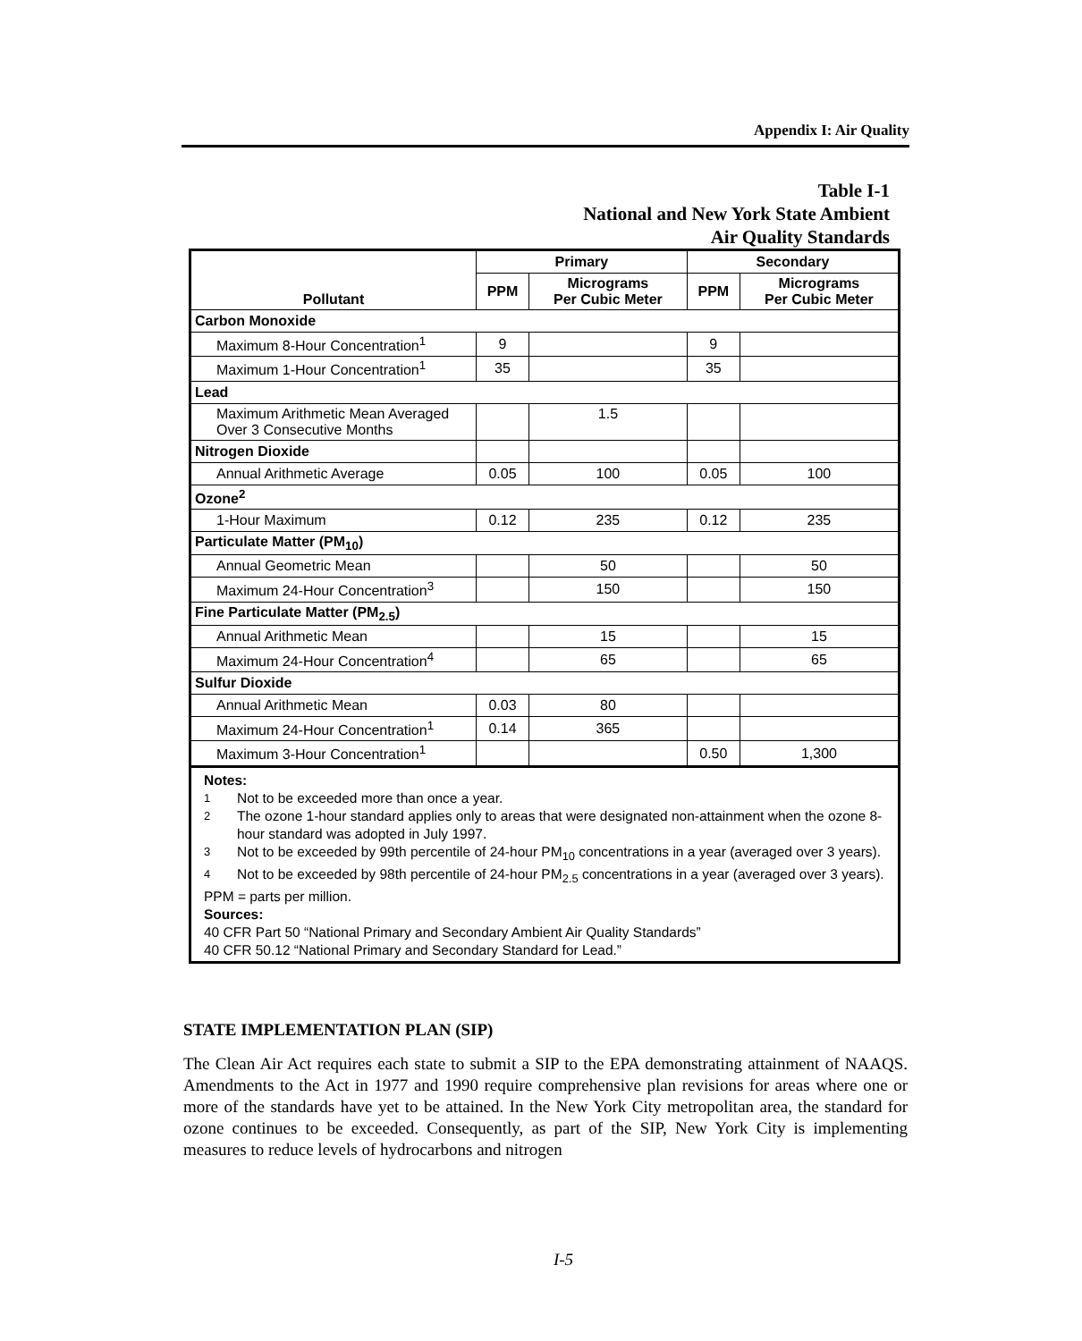Appendix I: Air Quality
Table I-1
National and New York State Ambient
Air Quality Standards
| Pollutant | Primary | | Secondary | |
| --- | --- | --- | --- | --- |
| | PPM | Micrograms Per Cubic Meter | PPM | Micrograms Per Cubic Meter |
| Carbon Monoxide | | | | |
| Maximum 8-Hour Concentration<sup>1</sup> | 9 | | 9 | |
| Maximum 1-Hour Concentration<sup>1</sup> | 35 | | 35 | |
| Lead | | | | |
| Maximum Arithmetic Mean Averaged Over 3 Consecutive Months | | 1.5 | | |
| Nitrogen Dioxide | | | | |
| Annual Arithmetic Average | 0.05 | 100 | 0.05 | 100 |
| Ozone<sup>2</sup> | | | | |
| 1-Hour Maximum | 0.12 | 235 | 0.12 | 235 |
| Particulate Matter (PM<sub>10</sub>) | | | | |
| Annual Geometric Mean | | 50 | | 50 |
| Maximum 24-Hour Concentration<sup>3</sup> | | 150 | | 150 |
| Fine Particulate Matter (PM<sub>2.5</sub>) | | | | |
| Annual Arithmetic Mean | | 15 | | 15 |
| Maximum 24-Hour Concentration<sup>4</sup> | | 65 | | 65 |
| Sulfur Dioxide | | | | |
| Annual Arithmetic Mean | 0.03 | 80 | | |
| Maximum 24-Hour Concentration<sup>1</sup> | 0.14 | 365 | | |
| Maximum 3-Hour Concentration<sup>1</sup> | | | 0.50 | 1,300 |
Notes:
<sup>1</sup> Not to be exceeded more than once a year.
<sup>2</sup> The ozone 1-hour standard applies only to areas that were designated non-attainment when the ozone 8-hour standard was adopted in July 1997.
<sup>3</sup> Not to be exceeded by 99th percentile of 24-hour PM<sub>10</sub> concentrations in a year (averaged over 3 years).
<sup>4</sup> Not to be exceeded by 98th percentile of 24-hour PM<sub>2.5</sub> concentrations in a year (averaged over 3 years).
PPM = parts per million.
Sources:
40 CFR Part 50 “National Primary and Secondary Ambient Air Quality Standards”
40 CFR 50.12 “National Primary and Secondary Standard for Lead.”
STATE IMPLEMENTATION PLAN (SIP)
The Clean Air Act requires each state to submit a SIP to the EPA demonstrating attainment of NAAQS. Amendments to the Act in 1977 and 1990 require comprehensive plan revisions for areas where one or more of the standards have yet to be attained. In the New York City metropolitan area, the standard for ozone continues to be exceeded. Consequently, as part of the SIP, New York City is implementing measures to reduce levels of hydrocarbons and nitrogen
I-5